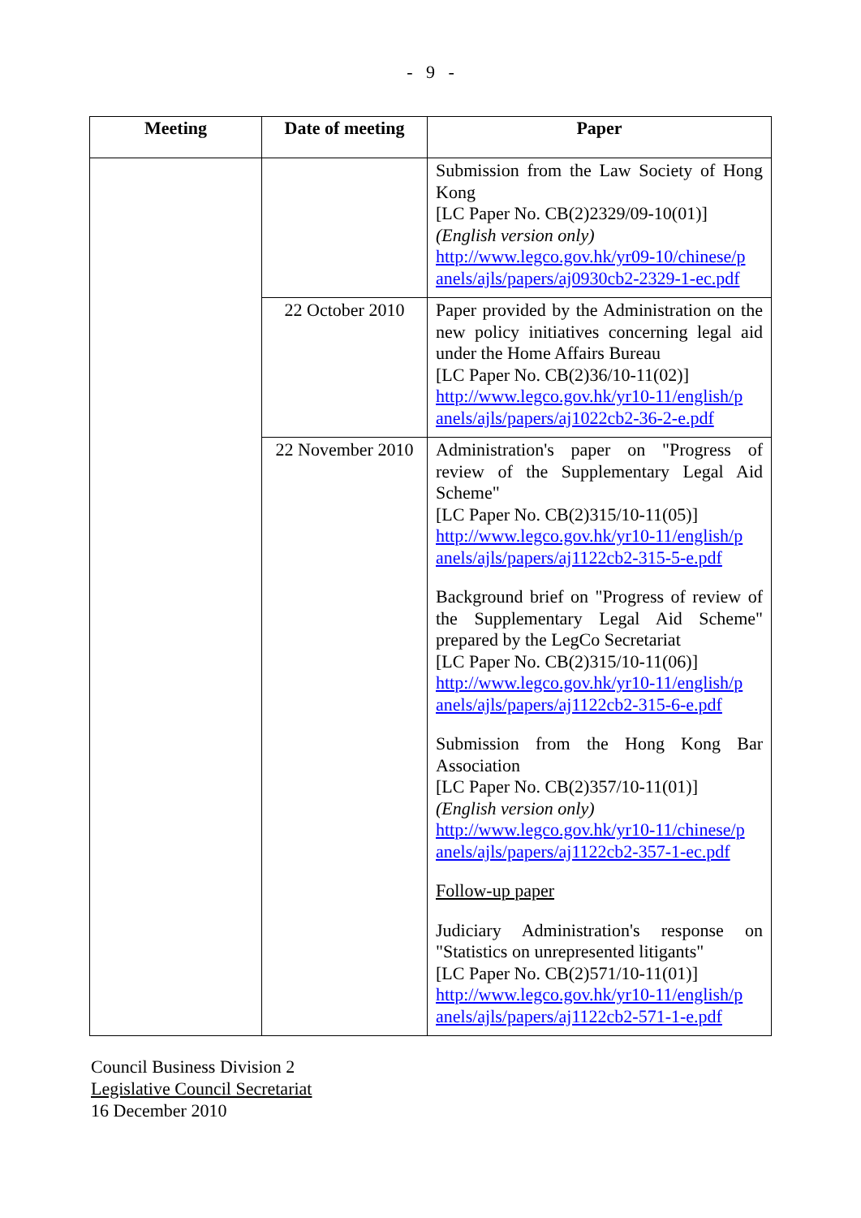- 9 -
| Meeting | Date of meeting | Paper |
| --- | --- | --- |
| | | Submission from the Law Society of Hong Kong [LC Paper No. CB(2)2329/09-10(01)] (English version only) http://www.legco.gov.hk/yr09-10/chinese/p anels/ajls/papers/aj0930cb2-2329-1-ec.pdf |
| | 22 October 2010 | Paper provided by the Administration on the new policy initiatives concerning legal aid under the Home Affairs Bureau [LC Paper No. CB(2)36/10-11(02)] http://www.legco.gov.hk/yr10-11/english/p anels/ajls/papers/aj1022cb2-36-2-e.pdf |
| | 22 November 2010 | Administration's paper on "Progress of review of the Supplementary Legal Aid Scheme" [LC Paper No. CB(2)315/10-11(05)] http://www.legco.gov.hk/yr10-11/english/p anels/ajls/papers/aj1122cb2-315-5-e.pdf Background brief on "Progress of review of the Supplementary Legal Aid Scheme" prepared by the LegCo Secretariat [LC Paper No. CB(2)315/10-11(06)] http://www.legco.gov.hk/yr10-11/english/p anels/ajls/papers/aj1122cb2-315-6-e.pdf Submission from the Hong Kong Bar Association [LC Paper No. CB(2)357/10-11(01)] (English version only) http://www.legco.gov.hk/yr10-11/chinese/p anels/ajls/papers/aj1122cb2-357-1-ec.pdf Follow-up paper Judiciary Administration's response on "Statistics on unrepresented litigants" [LC Paper No. CB(2)571/10-11(01)] http://www.legco.gov.hk/yr10-11/english/p anels/ajls/papers/aj1122cb2-571-1-e.pdf |
Council Business Division 2
Legislative Council Secretariat
16 December 2010